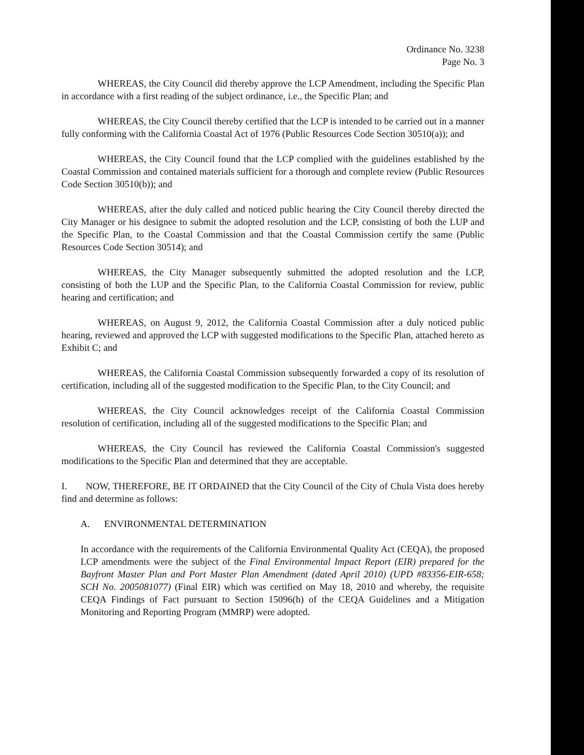Ordinance No. 3238
Page No. 3
WHEREAS, the City Council did thereby approve the LCP Amendment, including the Specific Plan in accordance with a first reading of the subject ordinance, i.e., the Specific Plan; and
WHEREAS, the City Council thereby certified that the LCP is intended to be carried out in a manner fully conforming with the California Coastal Act of 1976 (Public Resources Code Section 30510(a)); and
WHEREAS, the City Council found that the LCP complied with the guidelines established by the Coastal Commission and contained materials sufficient for a thorough and complete review (Public Resources Code Section 30510(b)); and
WHEREAS, after the duly called and noticed public hearing the City Council thereby directed the City Manager or his designee to submit the adopted resolution and the LCP, consisting of both the LUP and the Specific Plan, to the Coastal Commission and that the Coastal Commission certify the same (Public Resources Code Section 30514); and
WHEREAS, the City Manager subsequently submitted the adopted resolution and the LCP, consisting of both the LUP and the Specific Plan, to the California Coastal Commission for review, public hearing and certification; and
WHEREAS, on August 9, 2012, the California Coastal Commission after a duly noticed public hearing, reviewed and approved the LCP with suggested modifications to the Specific Plan, attached hereto as Exhibit C; and
WHEREAS, the California Coastal Commission subsequently forwarded a copy of its resolution of certification, including all of the suggested modification to the Specific Plan, to the City Council; and
WHEREAS, the City Council acknowledges receipt of the California Coastal Commission resolution of certification, including all of the suggested modifications to the Specific Plan; and
WHEREAS, the City Council has reviewed the California Coastal Commission's suggested modifications to the Specific Plan and determined that they are acceptable.
I. NOW, THEREFORE, BE IT ORDAINED that the City Council of the City of Chula Vista does hereby find and determine as follows:
A. ENVIRONMENTAL DETERMINATION
In accordance with the requirements of the California Environmental Quality Act (CEQA), the proposed LCP amendments were the subject of the Final Environmental Impact Report (EIR) prepared for the Bayfront Master Plan and Port Master Plan Amendment (dated April 2010) (UPD #83356-EIR-658; SCH No. 2005081077) (Final EIR) which was certified on May 18, 2010 and whereby, the requisite CEQA Findings of Fact pursuant to Section 15096(h) of the CEQA Guidelines and a Mitigation Monitoring and Reporting Program (MMRP) were adopted.